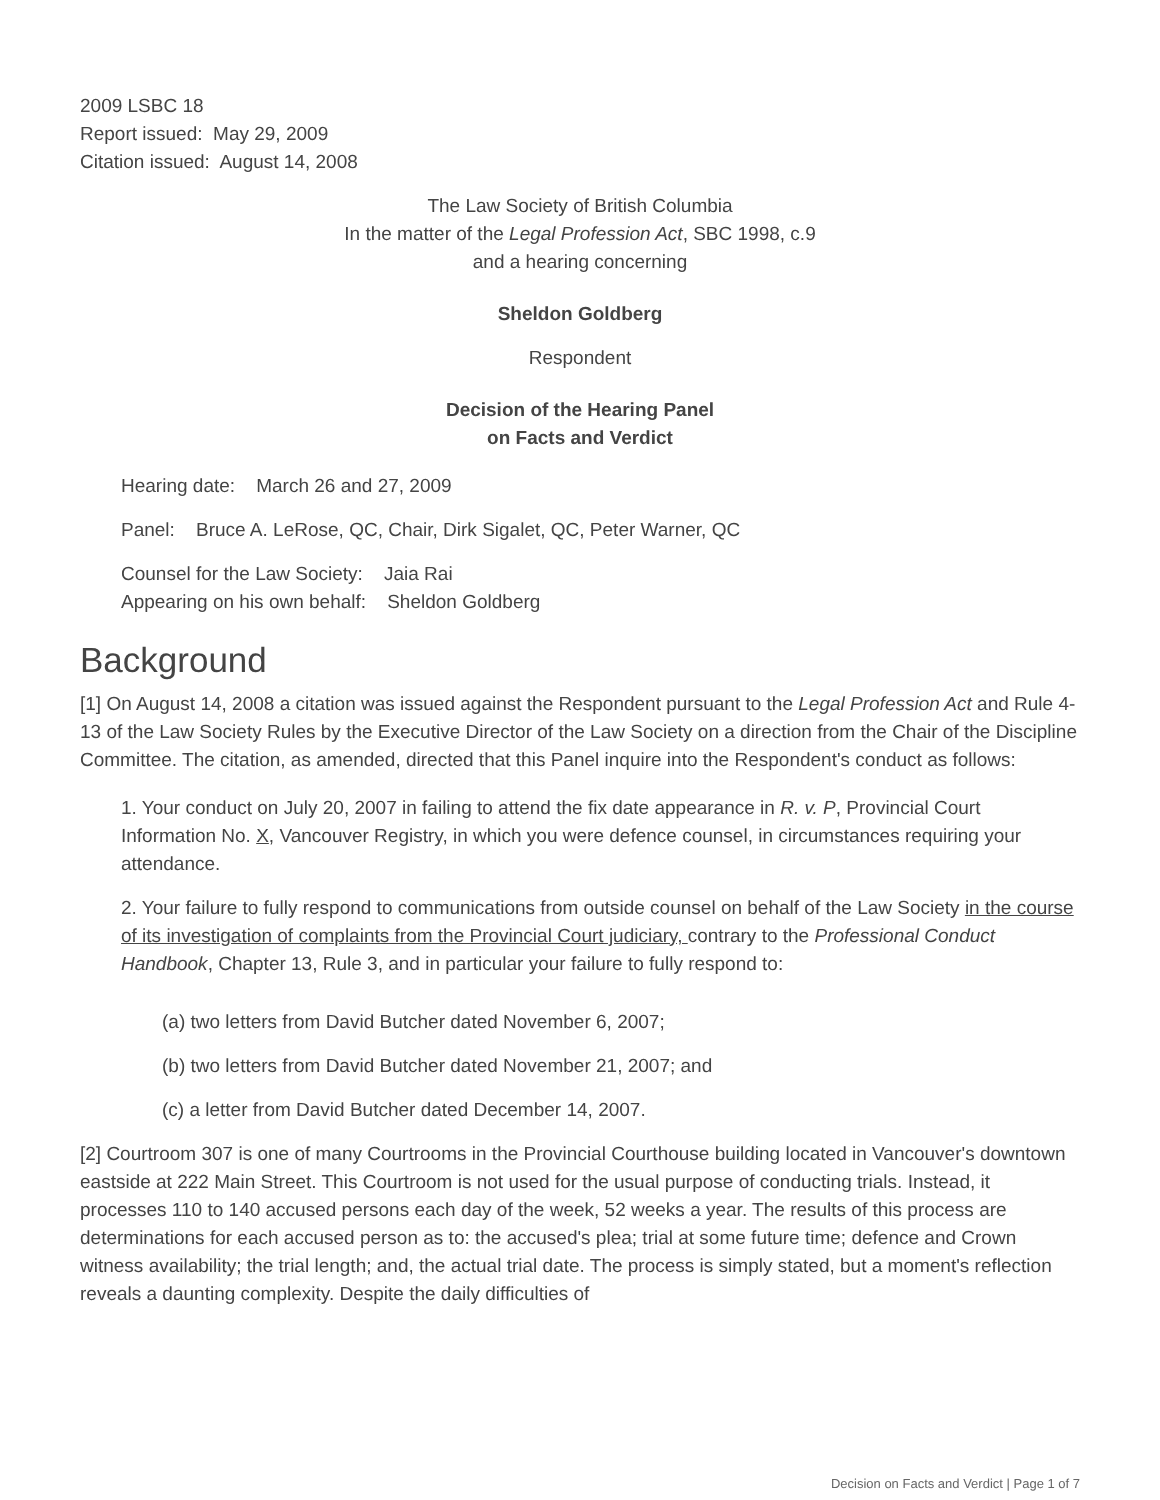2009 LSBC 18
Report issued: May 29, 2009
Citation issued: August 14, 2008
The Law Society of British Columbia
In the matter of the Legal Profession Act, SBC 1998, c.9
and a hearing concerning
Sheldon Goldberg
Respondent
Decision of the Hearing Panel
on Facts and Verdict
Hearing date: March 26 and 27, 2009
Panel: Bruce A. LeRose, QC, Chair, Dirk Sigalet, QC, Peter Warner, QC
Counsel for the Law Society: Jaia Rai
Appearing on his own behalf: Sheldon Goldberg
Background
[1] On August 14, 2008 a citation was issued against the Respondent pursuant to the Legal Profession Act and Rule 4-13 of the Law Society Rules by the Executive Director of the Law Society on a direction from the Chair of the Discipline Committee. The citation, as amended, directed that this Panel inquire into the Respondent's conduct as follows:
1. Your conduct on July 20, 2007 in failing to attend the fix date appearance in R. v. P, Provincial Court Information No. X, Vancouver Registry, in which you were defence counsel, in circumstances requiring your attendance.
2. Your failure to fully respond to communications from outside counsel on behalf of the Law Society in the course of its investigation of complaints from the Provincial Court judiciary, contrary to the Professional Conduct Handbook, Chapter 13, Rule 3, and in particular your failure to fully respond to:
(a) two letters from David Butcher dated November 6, 2007;
(b) two letters from David Butcher dated November 21, 2007; and
(c) a letter from David Butcher dated December 14, 2007.
[2] Courtroom 307 is one of many Courtrooms in the Provincial Courthouse building located in Vancouver's downtown eastside at 222 Main Street. This Courtroom is not used for the usual purpose of conducting trials. Instead, it processes 110 to 140 accused persons each day of the week, 52 weeks a year. The results of this process are determinations for each accused person as to: the accused's plea; trial at some future time; defence and Crown witness availability; the trial length; and, the actual trial date. The process is simply stated, but a moment's reflection reveals a daunting complexity. Despite the daily difficulties of
Decision on Facts and Verdict | Page 1 of 7